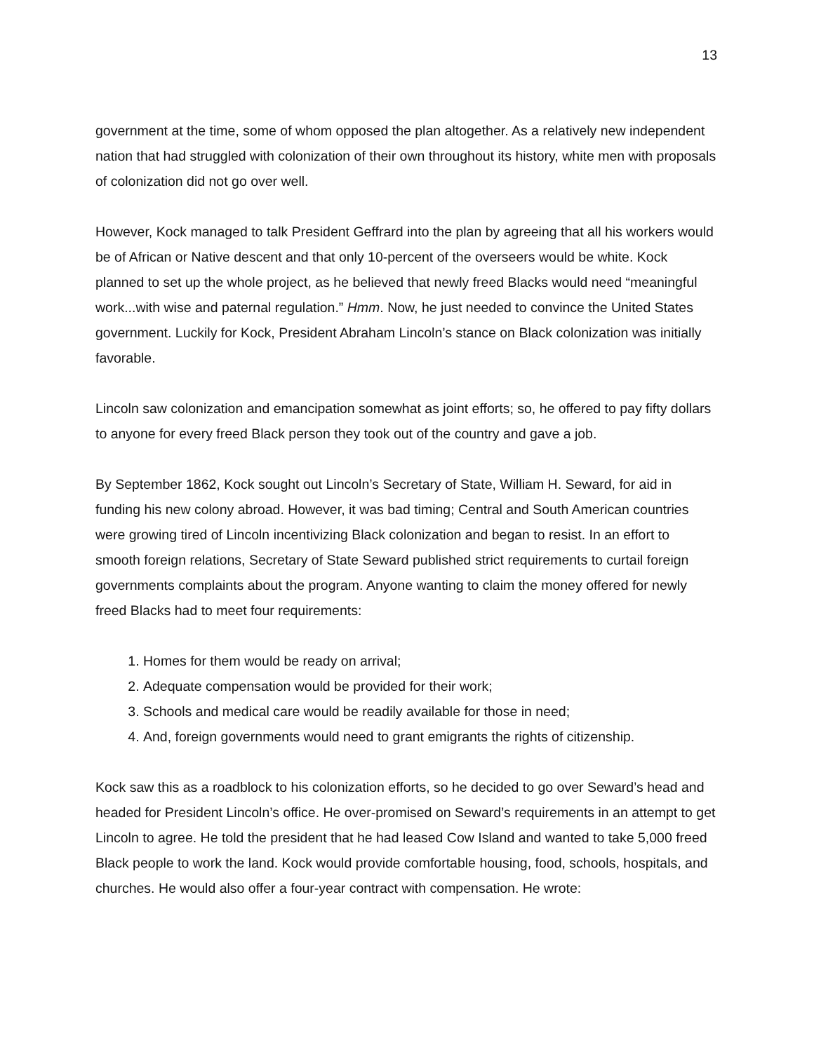13
government at the time, some of whom opposed the plan altogether. As a relatively new independent nation that had struggled with colonization of their own throughout its history, white men with proposals of colonization did not go over well.
However, Kock managed to talk President Geffrard into the plan by agreeing that all his workers would be of African or Native descent and that only 10-percent of the overseers would be white. Kock planned to set up the whole project, as he believed that newly freed Blacks would need “meaningful work...with wise and paternal regulation.” Hmm. Now, he just needed to convince the United States government. Luckily for Kock, President Abraham Lincoln’s stance on Black colonization was initially favorable.
Lincoln saw colonization and emancipation somewhat as joint efforts; so, he offered to pay fifty dollars to anyone for every freed Black person they took out of the country and gave a job.
By September 1862, Kock sought out Lincoln’s Secretary of State, William H. Seward, for aid in funding his new colony abroad. However, it was bad timing; Central and South American countries were growing tired of Lincoln incentivizing Black colonization and began to resist. In an effort to smooth foreign relations, Secretary of State Seward published strict requirements to curtail foreign governments complaints about the program. Anyone wanting to claim the money offered for newly freed Blacks had to meet four requirements:
1. Homes for them would be ready on arrival;
2. Adequate compensation would be provided for their work;
3. Schools and medical care would be readily available for those in need;
4. And, foreign governments would need to grant emigrants the rights of citizenship.
Kock saw this as a roadblock to his colonization efforts, so he decided to go over Seward’s head and headed for President Lincoln’s office. He over-promised on Seward’s requirements in an attempt to get Lincoln to agree. He told the president that he had leased Cow Island and wanted to take 5,000 freed Black people to work the land. Kock would provide comfortable housing, food, schools, hospitals, and churches. He would also offer a four-year contract with compensation. He wrote: